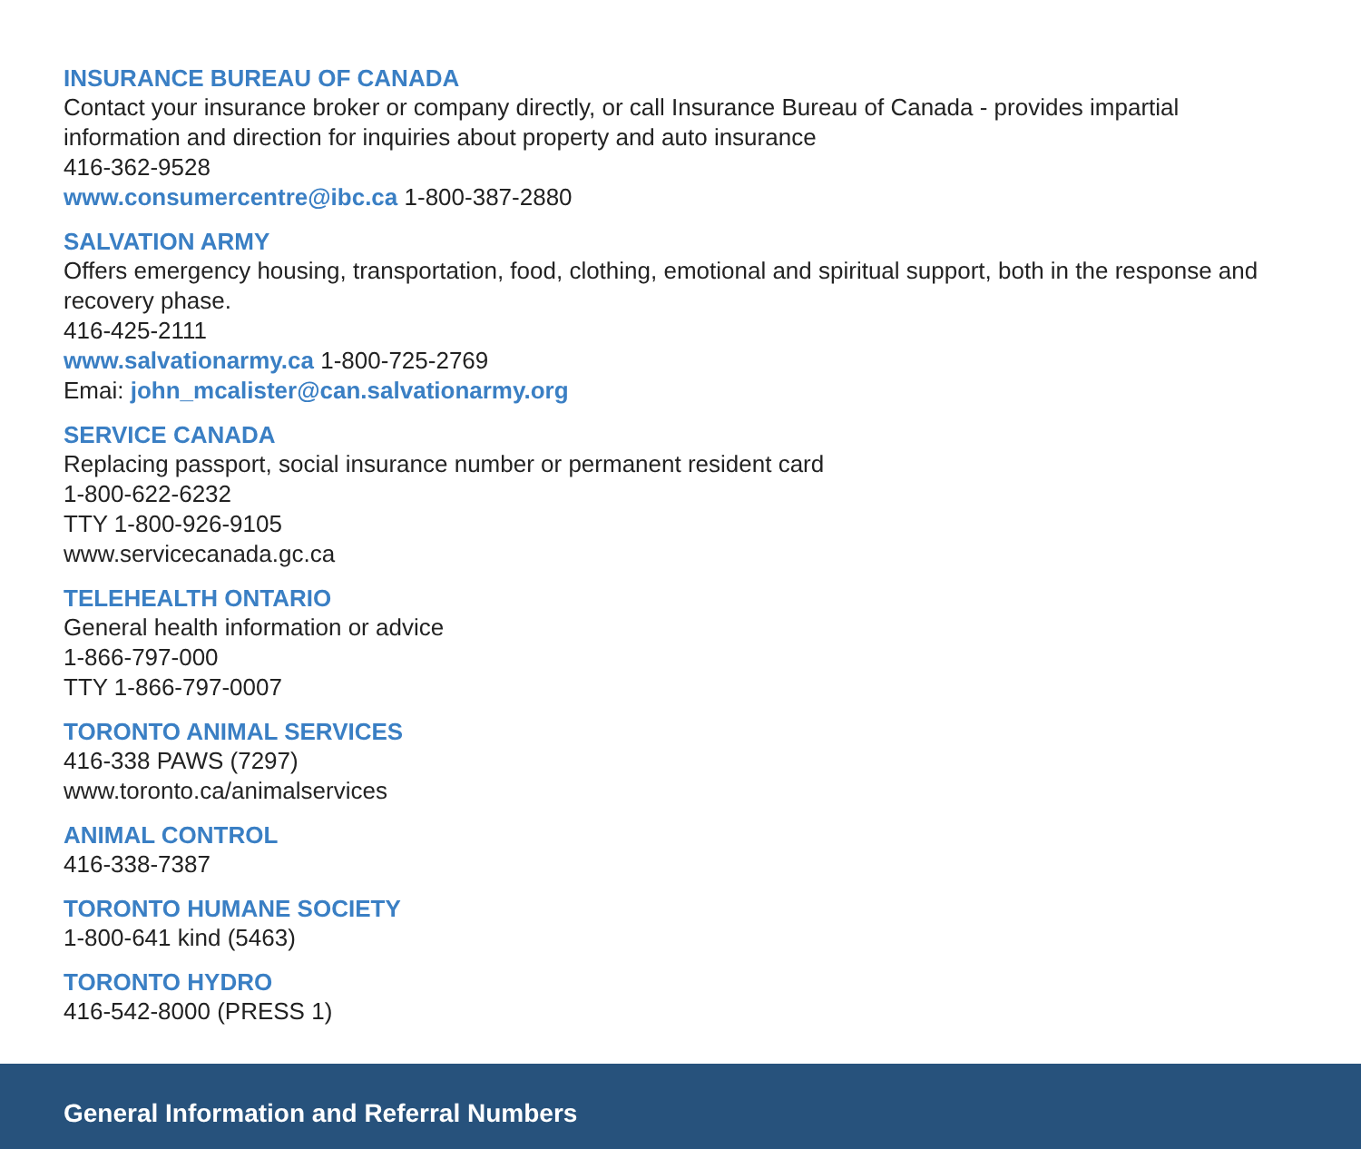INSURANCE BUREAU OF CANADA
Contact your insurance broker or company directly, or call Insurance Bureau of Canada - provides impartial information and direction for inquiries about property and auto insurance
416-362-9528
www.consumercentre@ibc.ca 1-800-387-2880
SALVATION ARMY
Offers emergency housing, transportation, food, clothing, emotional and spiritual support, both in the response and recovery phase.
416-425-2111
www.salvationarmy.ca 1-800-725-2769
Emai: john_mcalister@can.salvationarmy.org
SERVICE CANADA
Replacing passport, social insurance number or permanent resident card
1-800-622-6232
TTY 1-800-926-9105
www.servicecanada.gc.ca
TELEHEALTH ONTARIO
General health information or advice
1-866-797-000
TTY 1-866-797-0007
TORONTO ANIMAL SERVICES
416-338 PAWS (7297)
www.toronto.ca/animalservices
ANIMAL CONTROL
416-338-7387
TORONTO HUMANE SOCIETY
1-800-641 kind (5463)
TORONTO HYDRO
416-542-8000 (PRESS 1)
General Information and Referral Numbers